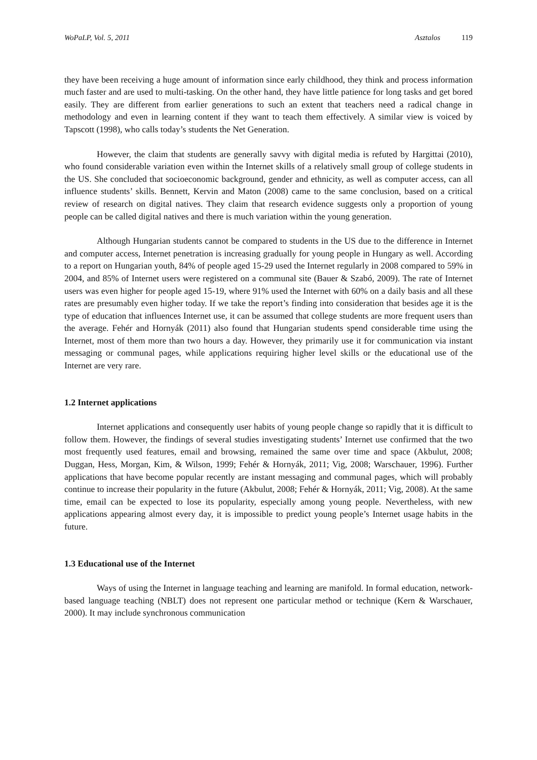WoPaLP, Vol. 5, 2011 Asztalos 119
they have been receiving a huge amount of information since early childhood, they think and process information much faster and are used to multi-tasking. On the other hand, they have little patience for long tasks and get bored easily. They are different from earlier generations to such an extent that teachers need a radical change in methodology and even in learning content if they want to teach them effectively. A similar view is voiced by Tapscott (1998), who calls today’s students the Net Generation.
However, the claim that students are generally savvy with digital media is refuted by Hargittai (2010), who found considerable variation even within the Internet skills of a relatively small group of college students in the US. She concluded that socioeconomic background, gender and ethnicity, as well as computer access, can all influence students’ skills. Bennett, Kervin and Maton (2008) came to the same conclusion, based on a critical review of research on digital natives. They claim that research evidence suggests only a proportion of young people can be called digital natives and there is much variation within the young generation.
Although Hungarian students cannot be compared to students in the US due to the difference in Internet and computer access, Internet penetration is increasing gradually for young people in Hungary as well. According to a report on Hungarian youth, 84% of people aged 15-29 used the Internet regularly in 2008 compared to 59% in 2004, and 85% of Internet users were registered on a communal site (Bauer & Szabó, 2009). The rate of Internet users was even higher for people aged 15-19, where 91% used the Internet with 60% on a daily basis and all these rates are presumably even higher today. If we take the report’s finding into consideration that besides age it is the type of education that influences Internet use, it can be assumed that college students are more frequent users than the average. Fehér and Hornyák (2011) also found that Hungarian students spend considerable time using the Internet, most of them more than two hours a day. However, they primarily use it for communication via instant messaging or communal pages, while applications requiring higher level skills or the educational use of the Internet are very rare.
1.2 Internet applications
Internet applications and consequently user habits of young people change so rapidly that it is difficult to follow them. However, the findings of several studies investigating students’ Internet use confirmed that the two most frequently used features, email and browsing, remained the same over time and space (Akbulut, 2008; Duggan, Hess, Morgan, Kim, & Wilson, 1999; Fehér & Hornyák, 2011; Vig, 2008; Warschauer, 1996). Further applications that have become popular recently are instant messaging and communal pages, which will probably continue to increase their popularity in the future (Akbulut, 2008; Fehér & Hornyák, 2011; Vig, 2008). At the same time, email can be expected to lose its popularity, especially among young people. Nevertheless, with new applications appearing almost every day, it is impossible to predict young people’s Internet usage habits in the future.
1.3 Educational use of the Internet
Ways of using the Internet in language teaching and learning are manifold. In formal education, network-based language teaching (NBLT) does not represent one particular method or technique (Kern & Warschauer, 2000). It may include synchronous communication